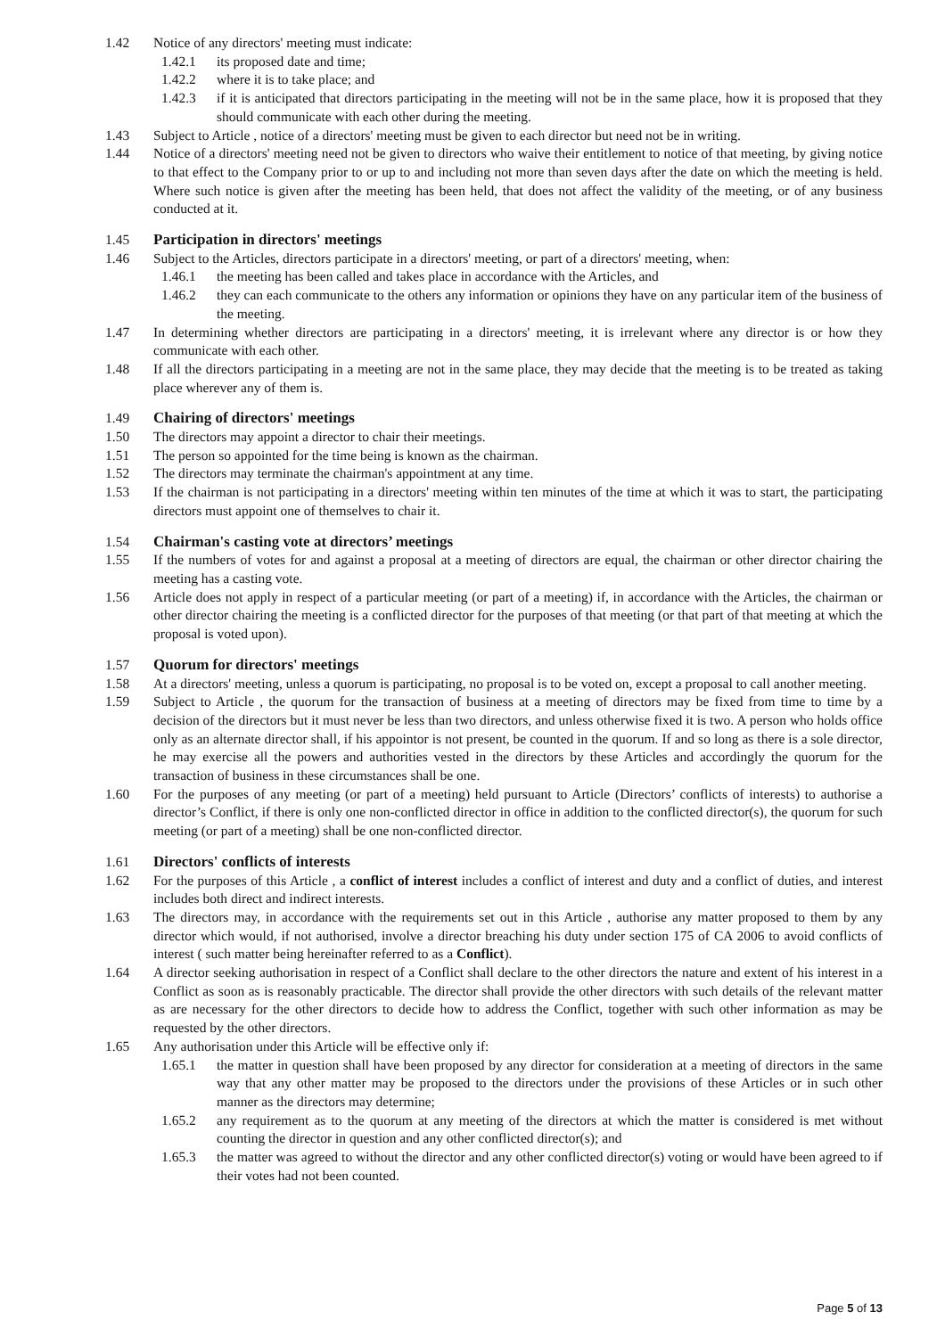1.42 Notice of any directors' meeting must indicate:
1.42.1 its proposed date and time;
1.42.2 where it is to take place; and
1.42.3 if it is anticipated that directors participating in the meeting will not be in the same place, how it is proposed that they should communicate with each other during the meeting.
1.43 Subject to Article , notice of a directors' meeting must be given to each director but need not be in writing.
1.44 Notice of a directors' meeting need not be given to directors who waive their entitlement to notice of that meeting, by giving notice to that effect to the Company prior to or up to and including not more than seven days after the date on which the meeting is held. Where such notice is given after the meeting has been held, that does not affect the validity of the meeting, or of any business conducted at it.
1.45 Participation in directors' meetings
1.46 Subject to the Articles, directors participate in a directors' meeting, or part of a directors' meeting, when:
1.46.1 the meeting has been called and takes place in accordance with the Articles, and
1.46.2 they can each communicate to the others any information or opinions they have on any particular item of the business of the meeting.
1.47 In determining whether directors are participating in a directors' meeting, it is irrelevant where any director is or how they communicate with each other.
1.48 If all the directors participating in a meeting are not in the same place, they may decide that the meeting is to be treated as taking place wherever any of them is.
1.49 Chairing of directors' meetings
1.50 The directors may appoint a director to chair their meetings.
1.51 The person so appointed for the time being is known as the chairman.
1.52 The directors may terminate the chairman's appointment at any time.
1.53 If the chairman is not participating in a directors' meeting within ten minutes of the time at which it was to start, the participating directors must appoint one of themselves to chair it.
1.54 Chairman's casting vote at directors’ meetings
1.55 If the numbers of votes for and against a proposal at a meeting of directors are equal, the chairman or other director chairing the meeting has a casting vote.
1.56 Article does not apply in respect of a particular meeting (or part of a meeting) if, in accordance with the Articles, the chairman or other director chairing the meeting is a conflicted director for the purposes of that meeting (or that part of that meeting at which the proposal is voted upon).
1.57 Quorum for directors' meetings
1.58 At a directors' meeting, unless a quorum is participating, no proposal is to be voted on, except a proposal to call another meeting.
1.59 Subject to Article , the quorum for the transaction of business at a meeting of directors may be fixed from time to time by a decision of the directors but it must never be less than two directors, and unless otherwise fixed it is two. A person who holds office only as an alternate director shall, if his appointor is not present, be counted in the quorum. If and so long as there is a sole director, he may exercise all the powers and authorities vested in the directors by these Articles and accordingly the quorum for the transaction of business in these circumstances shall be one.
1.60 For the purposes of any meeting (or part of a meeting) held pursuant to Article (Directors’ conflicts of interests) to authorise a director’s Conflict, if there is only one non-conflicted director in office in addition to the conflicted director(s), the quorum for such meeting (or part of a meeting) shall be one non-conflicted director.
1.61 Directors' conflicts of interests
1.62 For the purposes of this Article , a conflict of interest includes a conflict of interest and duty and a conflict of duties, and interest includes both direct and indirect interests.
1.63 The directors may, in accordance with the requirements set out in this Article , authorise any matter proposed to them by any director which would, if not authorised, involve a director breaching his duty under section 175 of CA 2006 to avoid conflicts of interest ( such matter being hereinafter referred to as a Conflict).
1.64 A director seeking authorisation in respect of a Conflict shall declare to the other directors the nature and extent of his interest in a Conflict as soon as is reasonably practicable. The director shall provide the other directors with such details of the relevant matter as are necessary for the other directors to decide how to address the Conflict, together with such other information as may be requested by the other directors.
1.65 Any authorisation under this Article will be effective only if:
1.65.1 the matter in question shall have been proposed by any director for consideration at a meeting of directors in the same way that any other matter may be proposed to the directors under the provisions of these Articles or in such other manner as the directors may determine;
1.65.2 any requirement as to the quorum at any meeting of the directors at which the matter is considered is met without counting the director in question and any other conflicted director(s); and
1.65.3 the matter was agreed to without the director and any other conflicted director(s) voting or would have been agreed to if their votes had not been counted.
Page 5 of 13